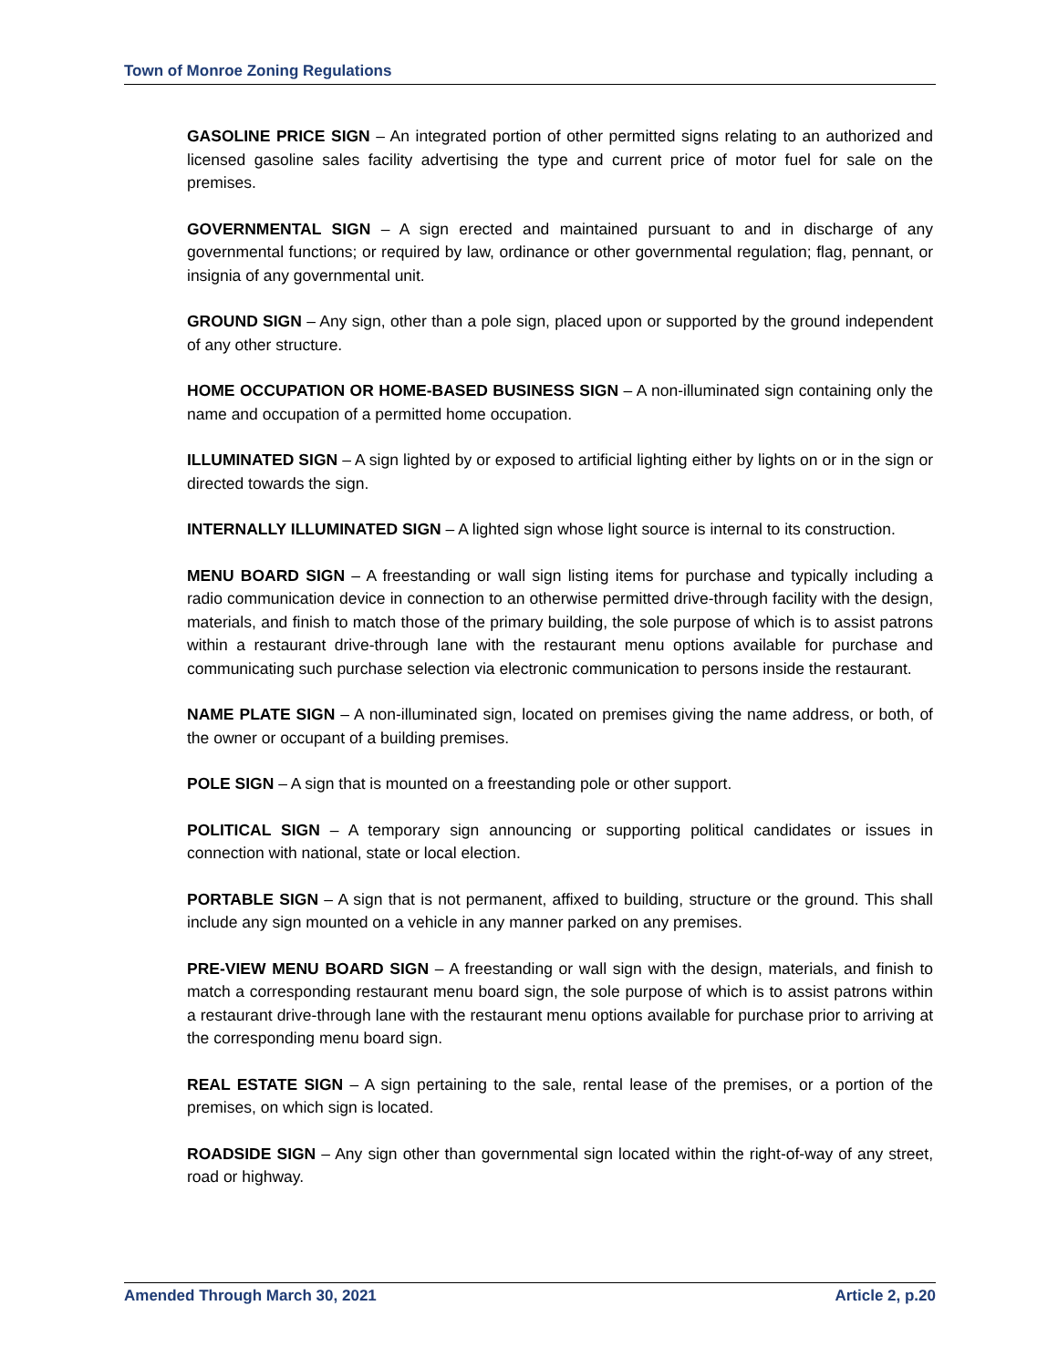Town of Monroe Zoning Regulations
GASOLINE PRICE SIGN – An integrated portion of other permitted signs relating to an authorized and licensed gasoline sales facility advertising the type and current price of motor fuel for sale on the premises.
GOVERNMENTAL SIGN – A sign erected and maintained pursuant to and in discharge of any governmental functions; or required by law, ordinance or other governmental regulation; flag, pennant, or insignia of any governmental unit.
GROUND SIGN – Any sign, other than a pole sign, placed upon or supported by the ground independent of any other structure.
HOME OCCUPATION OR HOME-BASED BUSINESS SIGN – A non-illuminated sign containing only the name and occupation of a permitted home occupation.
ILLUMINATED SIGN – A sign lighted by or exposed to artificial lighting either by lights on or in the sign or directed towards the sign.
INTERNALLY ILLUMINATED SIGN – A lighted sign whose light source is internal to its construction.
MENU BOARD SIGN – A freestanding or wall sign listing items for purchase and typically including a radio communication device in connection to an otherwise permitted drive-through facility with the design, materials, and finish to match those of the primary building, the sole purpose of which is to assist patrons within a restaurant drive-through lane with the restaurant menu options available for purchase and communicating such purchase selection via electronic communication to persons inside the restaurant.
NAME PLATE SIGN – A non-illuminated sign, located on premises giving the name address, or both, of the owner or occupant of a building premises.
POLE SIGN – A sign that is mounted on a freestanding pole or other support.
POLITICAL SIGN – A temporary sign announcing or supporting political candidates or issues in connection with national, state or local election.
PORTABLE SIGN – A sign that is not permanent, affixed to building, structure or the ground. This shall include any sign mounted on a vehicle in any manner parked on any premises.
PRE-VIEW MENU BOARD SIGN – A freestanding or wall sign with the design, materials, and finish to match a corresponding restaurant menu board sign, the sole purpose of which is to assist patrons within a restaurant drive-through lane with the restaurant menu options available for purchase prior to arriving at the corresponding menu board sign.
REAL ESTATE SIGN – A sign pertaining to the sale, rental lease of the premises, or a portion of the premises, on which sign is located.
ROADSIDE SIGN – Any sign other than governmental sign located within the right-of-way of any street, road or highway.
Amended Through March 30, 2021 Article 2, p.20